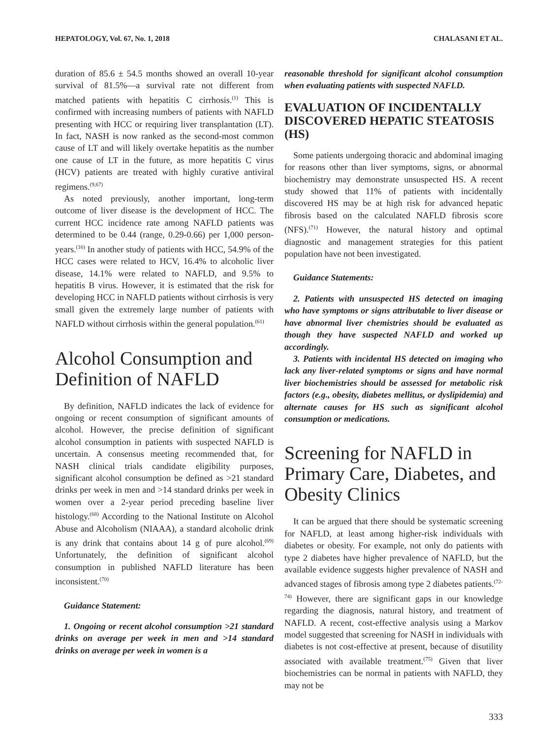HEPATOLOGY, Vol. 67, No. 1, 2018 CHALASANI ET AL.
duration of 85.6 ± 54.5 months showed an overall 10-year survival of 81.5%—a survival rate not different from matched patients with hepatitis C cirrhosis.<sup>(1)</sup> This is confirmed with increasing numbers of patients with NAFLD presenting with HCC or requiring liver transplantation (LT). In fact, NASH is now ranked as the second-most common cause of LT and will likely overtake hepatitis as the number one cause of LT in the future, as more hepatitis C virus (HCV) patients are treated with highly curative antiviral regimens.<sup>(9,67)</sup>
As noted previously, another important, long-term outcome of liver disease is the development of HCC. The current HCC incidence rate among NAFLD patients was determined to be 0.44 (range, 0.29-0.66) per 1,000 person-years.<sup>(16)</sup> In another study of patients with HCC, 54.9% of the HCC cases were related to HCV, 16.4% to alcoholic liver disease, 14.1% were related to NAFLD, and 9.5% to hepatitis B virus. However, it is estimated that the risk for developing HCC in NAFLD patients without cirrhosis is very small given the extremely large number of patients with NAFLD without cirrhosis within the general population.<sup>(61)</sup>
Alcohol Consumption and Definition of NAFLD
By definition, NAFLD indicates the lack of evidence for ongoing or recent consumption of significant amounts of alcohol. However, the precise definition of significant alcohol consumption in patients with suspected NAFLD is uncertain. A consensus meeting recommended that, for NASH clinical trials candidate eligibility purposes, significant alcohol consumption be defined as >21 standard drinks per week in men and >14 standard drinks per week in women over a 2-year period preceding baseline liver histology.<sup>(68)</sup> According to the National Institute on Alcohol Abuse and Alcoholism (NIAAA), a standard alcoholic drink is any drink that contains about 14 g of pure alcohol.<sup>(69)</sup> Unfortunately, the definition of significant alcohol consumption in published NAFLD literature has been inconsistent.<sup>(70)</sup>
Guidance Statement:
1. Ongoing or recent alcohol consumption >21 standard drinks on average per week in men and >14 standard drinks on average per week in women is a
reasonable threshold for significant alcohol consumption when evaluating patients with suspected NAFLD.
EVALUATION OF INCIDENTALLY DISCOVERED HEPATIC STEATOSIS (HS)
Some patients undergoing thoracic and abdominal imaging for reasons other than liver symptoms, signs, or abnormal biochemistry may demonstrate unsuspected HS. A recent study showed that 11% of patients with incidentally discovered HS may be at high risk for advanced hepatic fibrosis based on the calculated NAFLD fibrosis score (NFS).<sup>(71)</sup> However, the natural history and optimal diagnostic and management strategies for this patient population have not been investigated.
Guidance Statements:
2. Patients with unsuspected HS detected on imaging who have symptoms or signs attributable to liver disease or have abnormal liver chemistries should be evaluated as though they have suspected NAFLD and worked up accordingly.
3. Patients with incidental HS detected on imaging who lack any liver-related symptoms or signs and have normal liver biochemistries should be assessed for metabolic risk factors (e.g., obesity, diabetes mellitus, or dyslipidemia) and alternate causes for HS such as significant alcohol consumption or medications.
Screening for NAFLD in Primary Care, Diabetes, and Obesity Clinics
It can be argued that there should be systematic screening for NAFLD, at least among higher-risk individuals with diabetes or obesity. For example, not only do patients with type 2 diabetes have higher prevalence of NAFLD, but the available evidence suggests higher prevalence of NASH and advanced stages of fibrosis among type 2 diabetes patients.<sup>(72-74)</sup> However, there are significant gaps in our knowledge regarding the diagnosis, natural history, and treatment of NAFLD. A recent, cost-effective analysis using a Markov model suggested that screening for NASH in individuals with diabetes is not cost-effective at present, because of disutility associated with available treatment.<sup>(75)</sup> Given that liver biochemistries can be normal in patients with NAFLD, they may not be
333